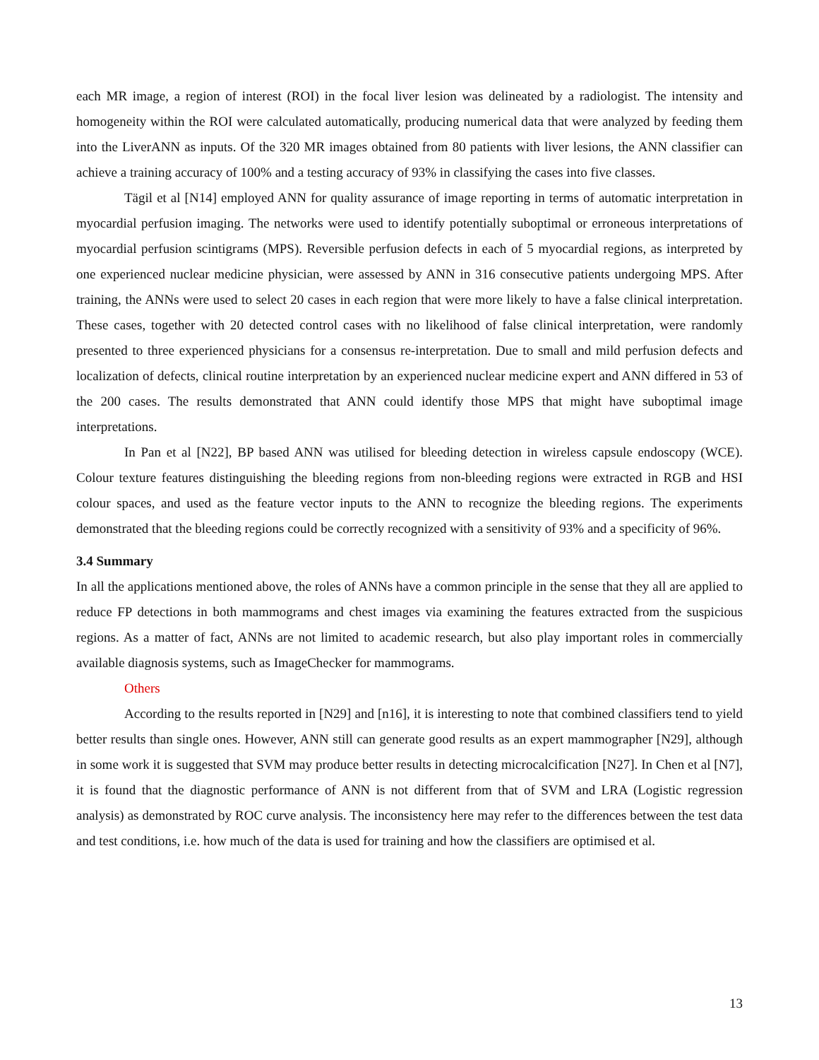each MR image, a region of interest (ROI) in the focal liver lesion was delineated by a radiologist. The intensity and homogeneity within the ROI were calculated automatically, producing numerical data that were analyzed by feeding them into the LiverANN as inputs. Of the 320 MR images obtained from 80 patients with liver lesions, the ANN classifier can achieve a training accuracy of 100% and a testing accuracy of 93% in classifying the cases into five classes.
Tägil et al [N14] employed ANN for quality assurance of image reporting in terms of automatic interpretation in myocardial perfusion imaging. The networks were used to identify potentially suboptimal or erroneous interpretations of myocardial perfusion scintigrams (MPS). Reversible perfusion defects in each of 5 myocardial regions, as interpreted by one experienced nuclear medicine physician, were assessed by ANN in 316 consecutive patients undergoing MPS. After training, the ANNs were used to select 20 cases in each region that were more likely to have a false clinical interpretation. These cases, together with 20 detected control cases with no likelihood of false clinical interpretation, were randomly presented to three experienced physicians for a consensus re-interpretation. Due to small and mild perfusion defects and localization of defects, clinical routine interpretation by an experienced nuclear medicine expert and ANN differed in 53 of the 200 cases. The results demonstrated that ANN could identify those MPS that might have suboptimal image interpretations.
In Pan et al [N22], BP based ANN was utilised for bleeding detection in wireless capsule endoscopy (WCE). Colour texture features distinguishing the bleeding regions from non-bleeding regions were extracted in RGB and HSI colour spaces, and used as the feature vector inputs to the ANN to recognize the bleeding regions. The experiments demonstrated that the bleeding regions could be correctly recognized with a sensitivity of 93% and a specificity of 96%.
3.4 Summary
In all the applications mentioned above, the roles of ANNs have a common principle in the sense that they all are applied to reduce FP detections in both mammograms and chest images via examining the features extracted from the suspicious regions. As a matter of fact, ANNs are not limited to academic research, but also play important roles in commercially available diagnosis systems, such as ImageChecker for mammograms.
Others
According to the results reported in [N29] and [n16], it is interesting to note that combined classifiers tend to yield better results than single ones. However, ANN still can generate good results as an expert mammographer [N29], although in some work it is suggested that SVM may produce better results in detecting microcalcification [N27]. In Chen et al [N7], it is found that the diagnostic performance of ANN is not different from that of SVM and LRA (Logistic regression analysis) as demonstrated by ROC curve analysis. The inconsistency here may refer to the differences between the test data and test conditions, i.e. how much of the data is used for training and how the classifiers are optimised et al.
13